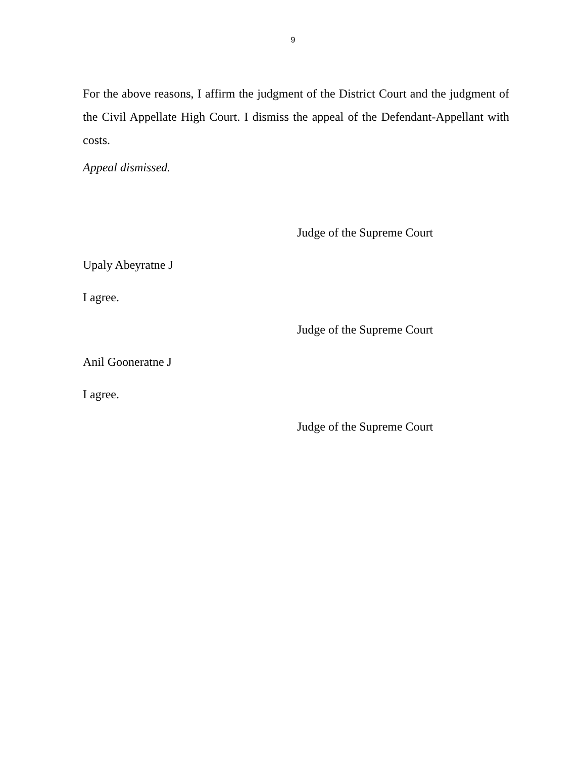9
For the above reasons, I affirm the judgment of the District Court and the judgment of the Civil Appellate High Court. I dismiss the appeal of the Defendant-Appellant with costs.
Appeal dismissed.
Judge of the Supreme Court
Upaly Abeyratne J
I agree.
Judge of the Supreme Court
Anil Gooneratne J
I agree.
Judge of the Supreme Court